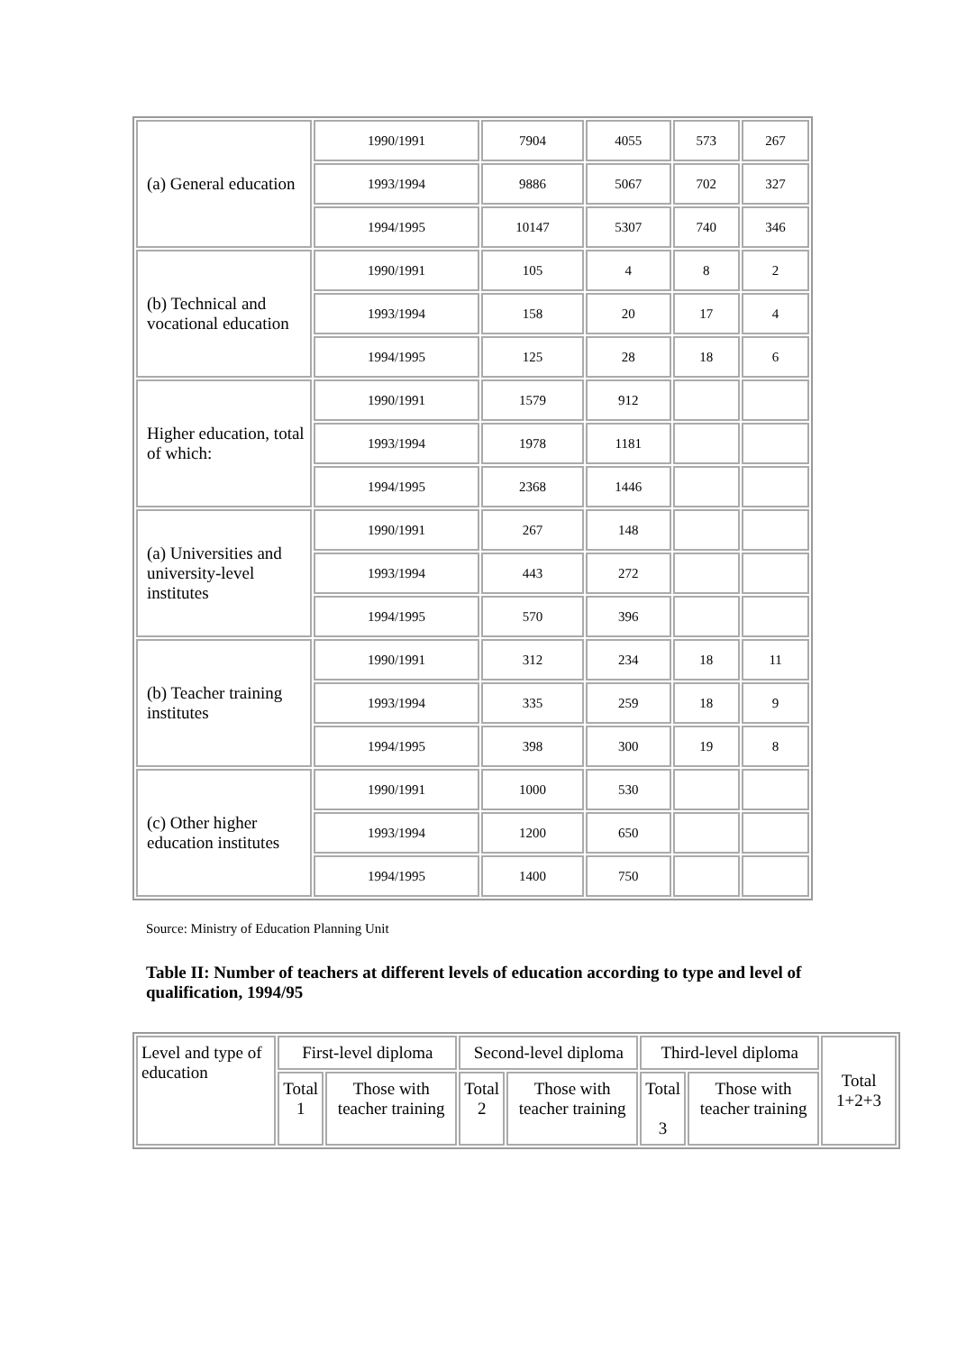| (a) General education | 1990/1991 | 7904 | 4055 | 573 | 267 |
| | 1993/1994 | 9886 | 5067 | 702 | 327 |
| | 1994/1995 | 10147 | 5307 | 740 | 346 |
| (b) Technical and vocational education | 1990/1991 | 105 | 4 | 8 | 2 |
| | 1993/1994 | 158 | 20 | 17 | 4 |
| | 1994/1995 | 125 | 28 | 18 | 6 |
| Higher education, total of which: | 1990/1991 | 1579 | 912 | | |
| | 1993/1994 | 1978 | 1181 | | |
| | 1994/1995 | 2368 | 1446 | | |
| (a) Universities and university-level institutes | 1990/1991 | 267 | 148 | | |
| | 1993/1994 | 443 | 272 | | |
| | 1994/1995 | 570 | 396 | | |
| (b) Teacher training institutes | 1990/1991 | 312 | 234 | 18 | 11 |
| | 1993/1994 | 335 | 259 | 18 | 9 |
| | 1994/1995 | 398 | 300 | 19 | 8 |
| (c) Other higher education institutes | 1990/1991 | 1000 | 530 | | |
| | 1993/1994 | 1200 | 650 | | |
| | 1994/1995 | 1400 | 750 | | |
Source: Ministry of Education Planning Unit
Table II: Number of teachers at different levels of education according to type and level of qualification, 1994/95
| Level and type of education | First-level diploma | | Second-level diploma | | Third-level diploma | | Total 1+2+3 |
| | Total 1 | Those with teacher training | Total 2 | Those with teacher training | Total 3 | Those with teacher training | |